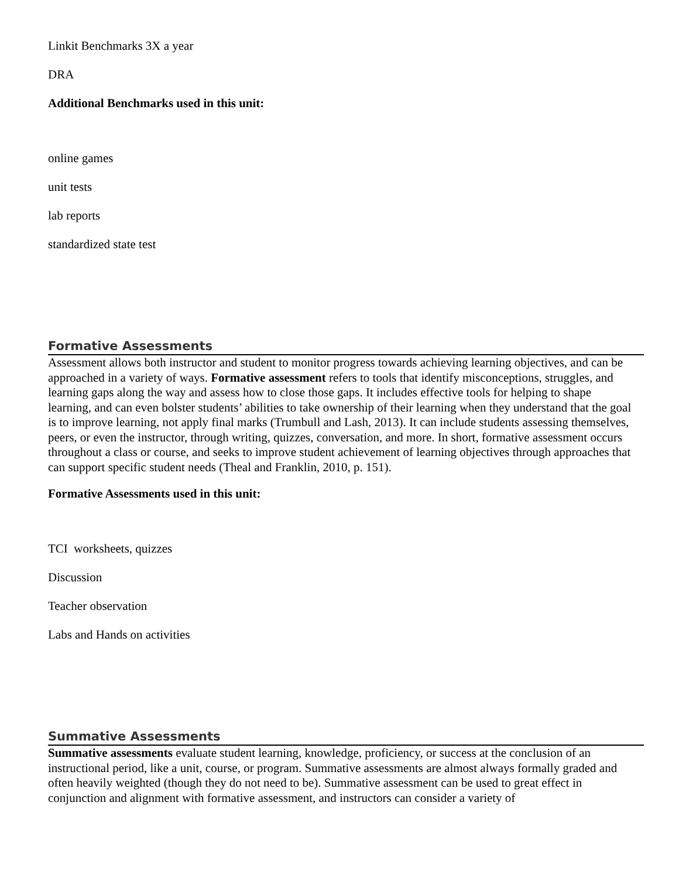Linkit Benchmarks 3X a year
DRA
Additional Benchmarks used in this unit:
online games
unit tests
lab reports
standardized state test
Formative Assessments
Assessment allows both instructor and student to monitor progress towards achieving learning objectives, and can be approached in a variety of ways. Formative assessment refers to tools that identify misconceptions, struggles, and learning gaps along the way and assess how to close those gaps. It includes effective tools for helping to shape learning, and can even bolster students’ abilities to take ownership of their learning when they understand that the goal is to improve learning, not apply final marks (Trumbull and Lash, 2013). It can include students assessing themselves, peers, or even the instructor, through writing, quizzes, conversation, and more. In short, formative assessment occurs throughout a class or course, and seeks to improve student achievement of learning objectives through approaches that can support specific student needs (Theal and Franklin, 2010, p. 151).
Formative Assessments used in this unit:
TCI worksheets, quizzes
Discussion
Teacher observation
Labs and Hands on activities
Summative Assessments
Summative assessments evaluate student learning, knowledge, proficiency, or success at the conclusion of an instructional period, like a unit, course, or program. Summative assessments are almost always formally graded and often heavily weighted (though they do not need to be). Summative assessment can be used to great effect in conjunction and alignment with formative assessment, and instructors can consider a variety of